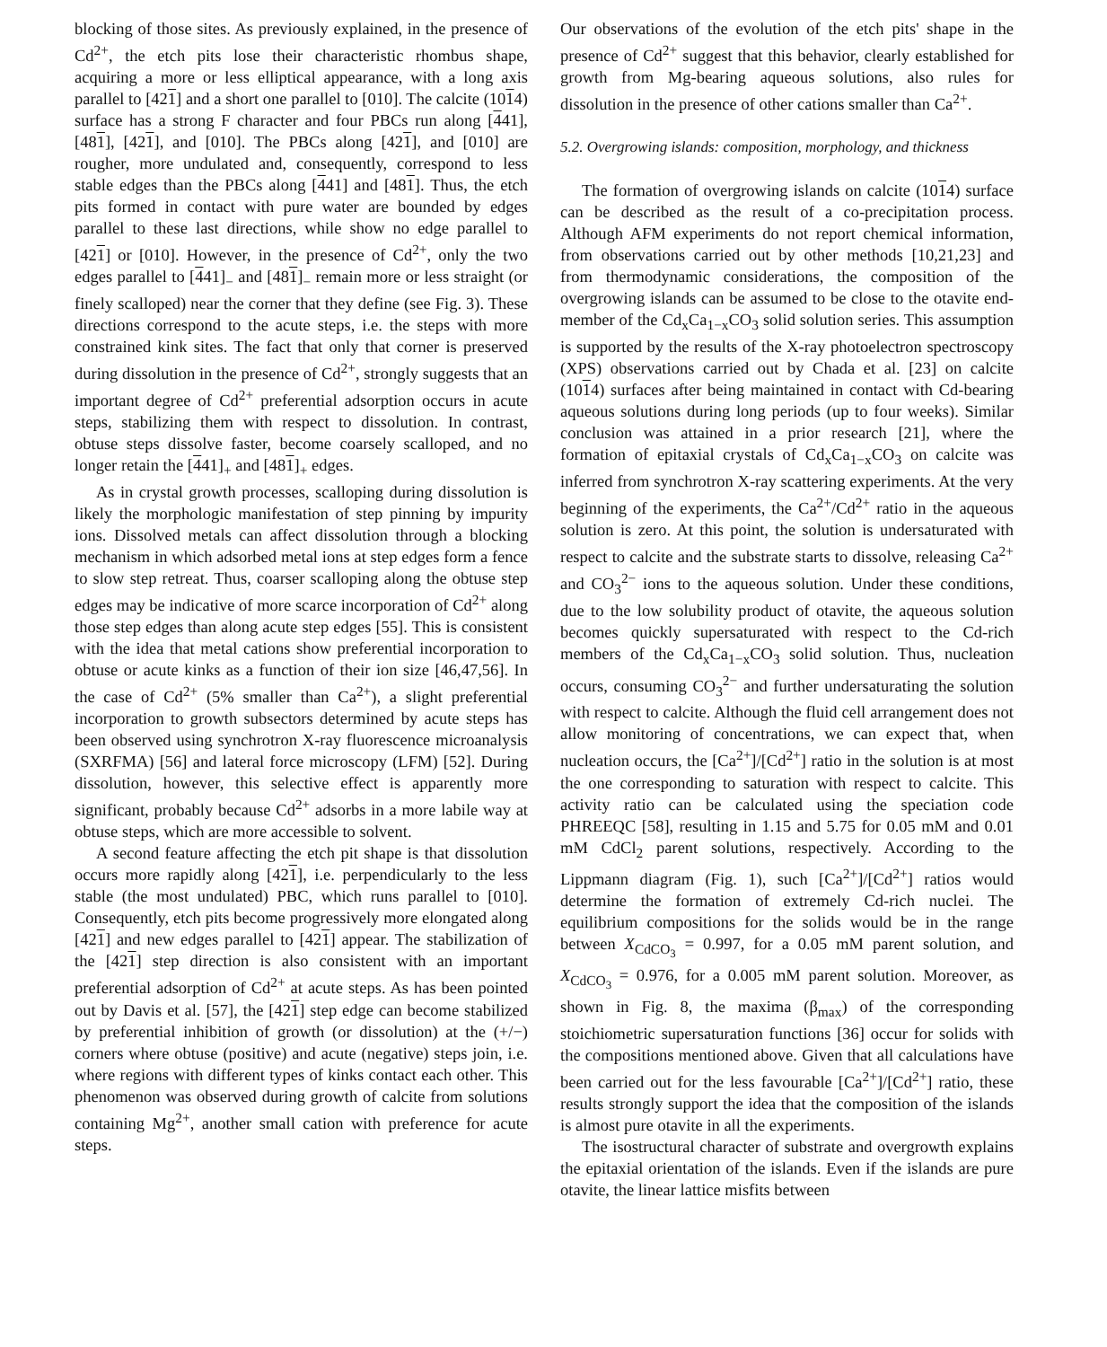blocking of those sites. As previously explained, in the presence of Cd<sup>2+</sup>, the etch pits lose their characteristic rhombus shape, acquiring a more or less elliptical appearance, with a long axis parallel to [421] and a short one parallel to [010]. The calcite (1014) surface has a strong F character and four PBCs run along [441], [481], [421], and [010]. The PBCs along [421], and [010] are rougher, more undulated and, consequently, correspond to less stable edges than the PBCs along [441] and [481]. Thus, the etch pits formed in contact with pure water are bounded by edges parallel to these last directions, while show no edge parallel to [421] or [010]. However, in the presence of Cd<sup>2+</sup>, only the two edges parallel to [441]<sub>−</sub> and [481]<sub>−</sub> remain more or less straight (or finely scalloped) near the corner that they define (see Fig. 3). These directions correspond to the acute steps, i.e. the steps with more constrained kink sites. The fact that only that corner is preserved during dissolution in the presence of Cd<sup>2+</sup>, strongly suggests that an important degree of Cd<sup>2+</sup> preferential adsorption occurs in acute steps, stabilizing them with respect to dissolution. In contrast, obtuse steps dissolve faster, become coarsely scalloped, and no longer retain the [441]<sub>+</sub> and [481]<sub>+</sub> edges.
As in crystal growth processes, scalloping during dissolution is likely the morphologic manifestation of step pinning by impurity ions. Dissolved metals can affect dissolution through a blocking mechanism in which adsorbed metal ions at step edges form a fence to slow step retreat. Thus, coarser scalloping along the obtuse step edges may be indicative of more scarce incorporation of Cd<sup>2+</sup> along those step edges than along acute step edges [55]. This is consistent with the idea that metal cations show preferential incorporation to obtuse or acute kinks as a function of their ion size [46,47,56]. In the case of Cd<sup>2+</sup> (5% smaller than Ca<sup>2+</sup>), a slight preferential incorporation to growth subsectors determined by acute steps has been observed using synchrotron X-ray fluorescence microanalysis (SXRFMA) [56] and lateral force microscopy (LFM) [52]. During dissolution, however, this selective effect is apparently more significant, probably because Cd<sup>2+</sup> adsorbs in a more labile way at obtuse steps, which are more accessible to solvent.
A second feature affecting the etch pit shape is that dissolution occurs more rapidly along [421], i.e. perpendicularly to the less stable (the most undulated) PBC, which runs parallel to [010]. Consequently, etch pits become progressively more elongated along [421] and new edges parallel to [421] appear. The stabilization of the [421] step direction is also consistent with an important preferential adsorption of Cd<sup>2+</sup> at acute steps. As has been pointed out by Davis et al. [57], the [421] step edge can become stabilized by preferential inhibition of growth (or dissolution) at the (+/−) corners where obtuse (positive) and acute (negative) steps join, i.e. where regions with different types of kinks contact each other. This phenomenon was observed during growth of calcite from solutions containing Mg<sup>2+</sup>, another small cation with preference for acute steps.
Our observations of the evolution of the etch pits' shape in the presence of Cd<sup>2+</sup> suggest that this behavior, clearly established for growth from Mg-bearing aqueous solutions, also rules for dissolution in the presence of other cations smaller than Ca<sup>2+</sup>.
5.2. Overgrowing islands: composition, morphology, and thickness
The formation of overgrowing islands on calcite (1014) surface can be described as the result of a co-precipitation process. Although AFM experiments do not report chemical information, from observations carried out by other methods [10,21,23] and from thermodynamic considerations, the composition of the overgrowing islands can be assumed to be close to the otavite end-member of the Cd<sub>x</sub>Ca<sub>1−x</sub>CO<sub>3</sub> solid solution series. This assumption is supported by the results of the X-ray photoelectron spectroscopy (XPS) observations carried out by Chada et al. [23] on calcite (1014) surfaces after being maintained in contact with Cd-bearing aqueous solutions during long periods (up to four weeks). Similar conclusion was attained in a prior research [21], where the formation of epitaxial crystals of Cd<sub>x</sub>Ca<sub>1−x</sub>CO<sub>3</sub> on calcite was inferred from synchrotron X-ray scattering experiments. At the very beginning of the experiments, the Ca<sup>2+</sup>/Cd<sup>2+</sup> ratio in the aqueous solution is zero. At this point, the solution is undersaturated with respect to calcite and the substrate starts to dissolve, releasing Ca<sup>2+</sup> and CO<sub>3</sub><sup>2−</sup> ions to the aqueous solution. Under these conditions, due to the low solubility product of otavite, the aqueous solution becomes quickly supersaturated with respect to the Cd-rich members of the Cd<sub>x</sub>Ca<sub>1−x</sub>CO<sub>3</sub> solid solution. Thus, nucleation occurs, consuming CO<sub>3</sub><sup>2−</sup> and further undersaturating the solution with respect to calcite. Although the fluid cell arrangement does not allow monitoring of concentrations, we can expect that, when nucleation occurs, the [Ca<sup>2+</sup>]/[Cd<sup>2+</sup>] ratio in the solution is at most the one corresponding to saturation with respect to calcite. This activity ratio can be calculated using the speciation code PHREEQC [58], resulting in 1.15 and 5.75 for 0.05 mM and 0.01 mM CdCl<sub>2</sub> parent solutions, respectively. According to the Lippmann diagram (Fig. 1), such [Ca<sup>2+</sup>]/[Cd<sup>2+</sup>] ratios would determine the formation of extremely Cd-rich nuclei. The equilibrium compositions for the solids would be in the range between X<sub>CdCO<sub>3</sub></sub> = 0.997, for a 0.05 mM parent solution, and X<sub>CdCO<sub>3</sub></sub> = 0.976, for a 0.005 mM parent solution. Moreover, as shown in Fig. 8, the maxima (β<sub>max</sub>) of the corresponding stoichiometric supersaturation functions [36] occur for solids with the compositions mentioned above. Given that all calculations have been carried out for the less favourable [Ca<sup>2+</sup>]/[Cd<sup>2+</sup>] ratio, these results strongly support the idea that the composition of the islands is almost pure otavite in all the experiments.
The isostructural character of substrate and overgrowth explains the epitaxial orientation of the islands. Even if the islands are pure otavite, the linear lattice misfits between